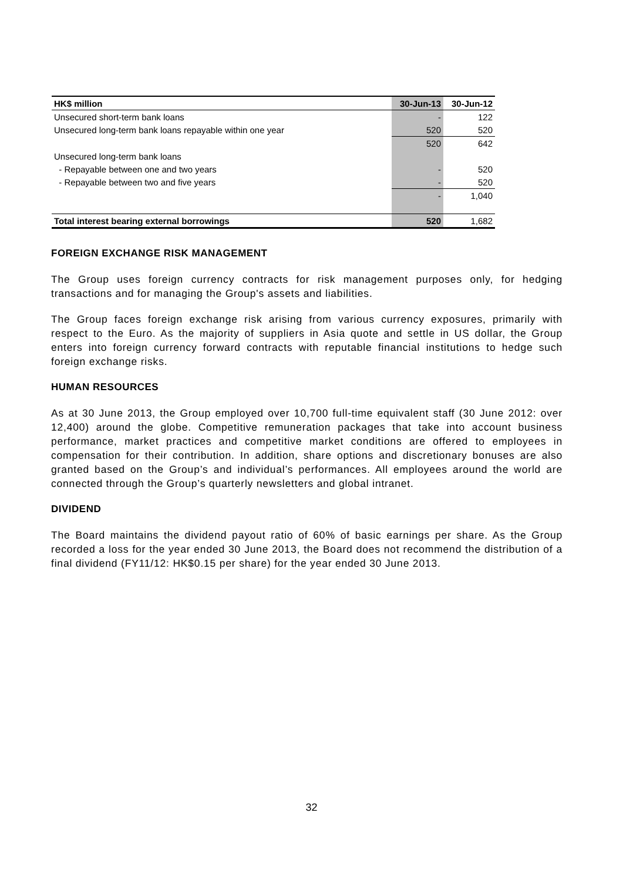| HK$ million | 30-Jun-13 | 30-Jun-12 |
| --- | --- | --- |
| Unsecured short-term bank loans | - | 122 |
| Unsecured long-term bank loans repayable within one year | 520 | 520 |
| | 520 | 642 |
| Unsecured long-term bank loans | | |
| - Repayable between one and two years | - | 520 |
| - Repayable between two and five years | - | 520 |
| | - | 1,040 |
| Total interest bearing external borrowings | 520 | 1,682 |
FOREIGN EXCHANGE RISK MANAGEMENT
The Group uses foreign currency contracts for risk management purposes only, for hedging transactions and for managing the Group's assets and liabilities.
The Group faces foreign exchange risk arising from various currency exposures, primarily with respect to the Euro. As the majority of suppliers in Asia quote and settle in US dollar, the Group enters into foreign currency forward contracts with reputable financial institutions to hedge such foreign exchange risks.
HUMAN RESOURCES
As at 30 June 2013, the Group employed over 10,700 full-time equivalent staff (30 June 2012: over 12,400) around the globe. Competitive remuneration packages that take into account business performance, market practices and competitive market conditions are offered to employees in compensation for their contribution. In addition, share options and discretionary bonuses are also granted based on the Group’s and individual’s performances. All employees around the world are connected through the Group’s quarterly newsletters and global intranet.
DIVIDEND
The Board maintains the dividend payout ratio of 60% of basic earnings per share. As the Group recorded a loss for the year ended 30 June 2013, the Board does not recommend the distribution of a final dividend (FY11/12: HK$0.15 per share) for the year ended 30 June 2013.
32